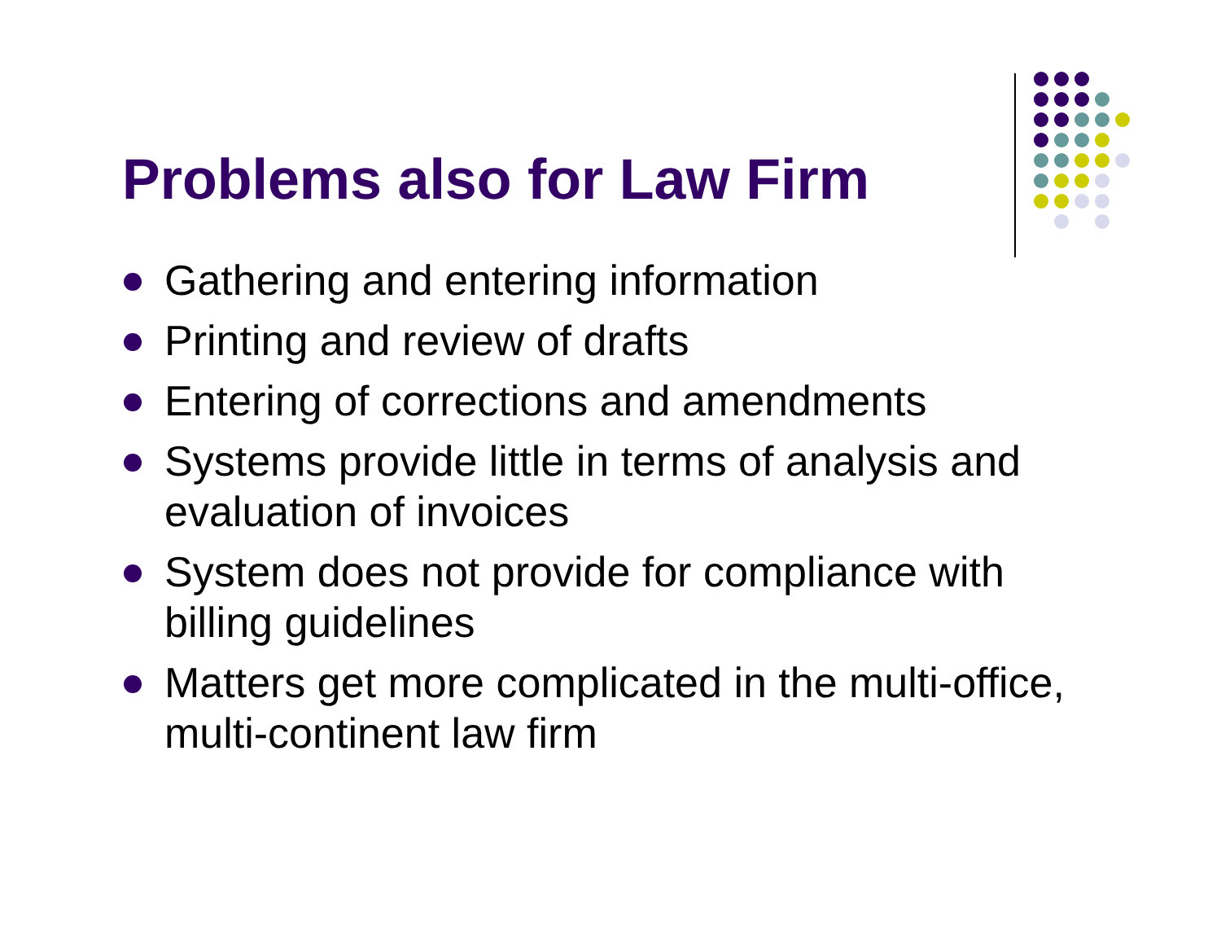Problems also for Law Firm
Gathering and entering information
Printing and review of drafts
Entering of corrections and amendments
Systems provide little in terms of analysis and evaluation of invoices
System does not provide for compliance with billing guidelines
Matters get more complicated in the multi-office, multi-continent law firm